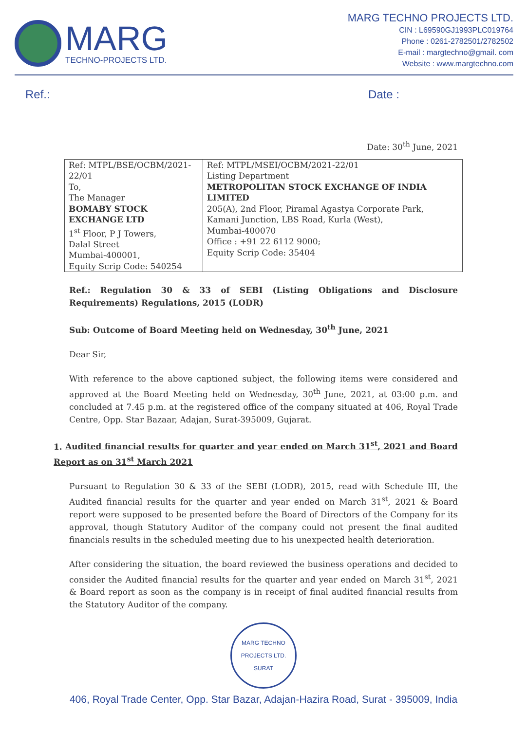MARG
TECHNO-PROJECTS LTD.
MARG TECHNO PROJECTS LTD.
CIN : L69590GJ1993PLC019764
Phone : 0261-2782501/2782502
E-mail : margtechno@gmail. com
Website : www.margtechno.com
Ref.: Date :
Date: 30<sup>th</sup> June, 2021
| Ref: MTPL/BSE/OCBM/2021-22/01 To, The Manager BOMABY STOCK EXCHANGE LTD 1<sup>st</sup> Floor, P J Towers, Dalal Street Mumbai-400001, Equity Scrip Code: 540254 | Ref: MTPL/MSEI/OCBM/2021-22/01 Listing Department METROPOLITAN STOCK EXCHANGE OF INDIA LIMITED 205(A), 2nd Floor, Piramal Agastya Corporate Park, Kamani Junction, LBS Road, Kurla (West), Mumbai-400070 Office : +91 22 6112 9000; Equity Scrip Code: 35404 |
Ref.: Regulation 30 & 33 of SEBI (Listing Obligations and Disclosure Requirements) Regulations, 2015 (LODR)
Sub: Outcome of Board Meeting held on Wednesday, 30<sup>th</sup> June, 2021
Dear Sir,
With reference to the above captioned subject, the following items were considered and approved at the Board Meeting held on Wednesday, 30<sup>th</sup> June, 2021, at 03:00 p.m. and concluded at 7.45 p.m. at the registered office of the company situated at 406, Royal Trade Centre, Opp. Star Bazaar, Adajan, Surat-395009, Gujarat.
1. Audited financial results for quarter and year ended on March 31<sup>st</sup>, 2021 and Board Report as on 31<sup>st</sup> March 2021
Pursuant to Regulation 30 & 33 of the SEBI (LODR), 2015, read with Schedule III, the Audited financial results for the quarter and year ended on March 31<sup>st</sup>, 2021 & Board report were supposed to be presented before the Board of Directors of the Company for its approval, though Statutory Auditor of the company could not present the final audited financials results in the scheduled meeting due to his unexpected health deterioration.
After considering the situation, the board reviewed the business operations and decided to consider the Audited financial results for the quarter and year ended on March 31<sup>st</sup>, 2021 & Board report as soon as the company is in receipt of final audited financial results from the Statutory Auditor of the company.
MARG TECHNO PROJECTS LTD.
SURAT
406, Royal Trade Center, Opp. Star Bazar, Adajan-Hazira Road, Surat - 395009, India